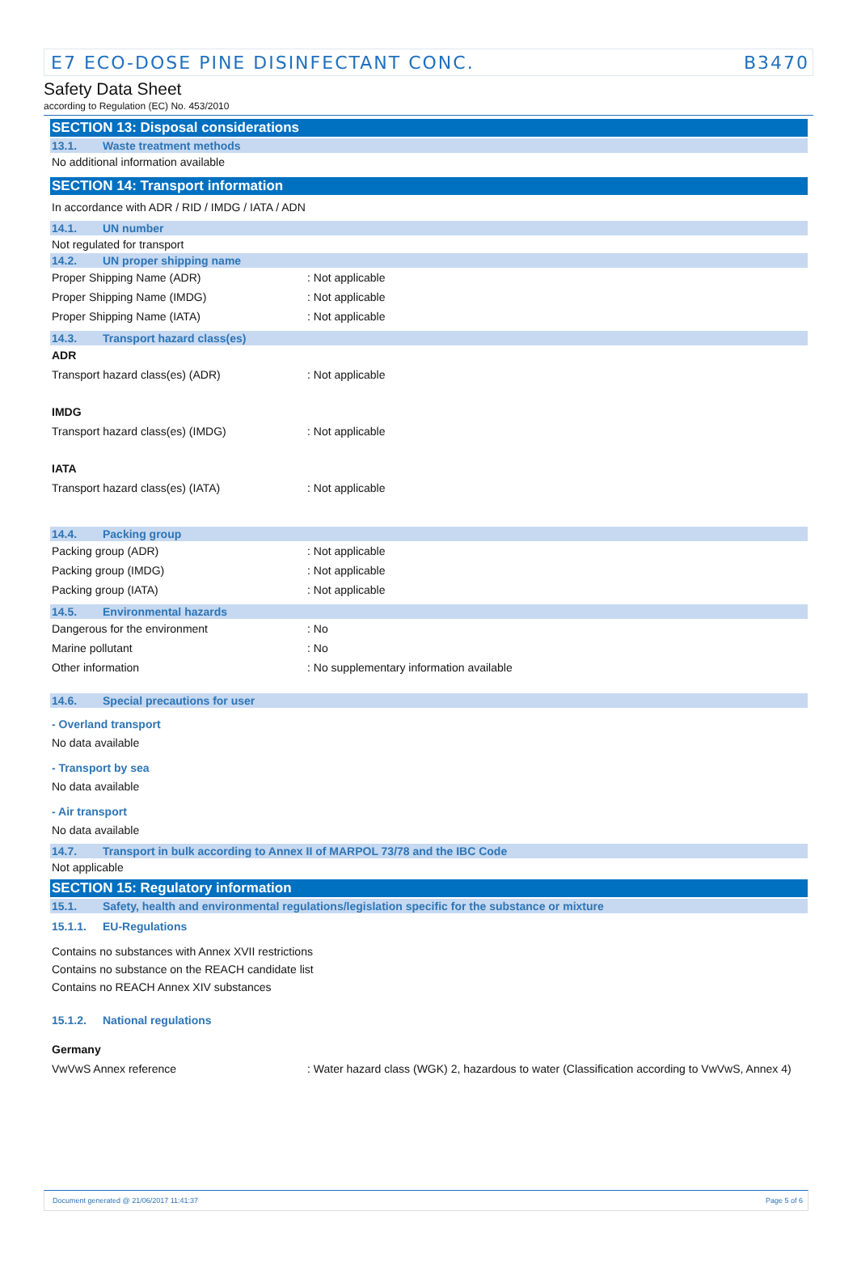E7 ECO-DOSE PINE DISINFECTANT CONC. B3470
Safety Data Sheet
according to Regulation (EC) No. 453/2010
SECTION 13: Disposal considerations
13.1. Waste treatment methods
No additional information available
SECTION 14: Transport information
In accordance with ADR / RID / IMDG / IATA / ADN
14.1. UN number
Not regulated for transport
14.2. UN proper shipping name
Proper Shipping Name (ADR): Not applicable
Proper Shipping Name (IMDG): Not applicable
Proper Shipping Name (IATA): Not applicable
14.3. Transport hazard class(es)
ADR
Transport hazard class(es) (ADR): Not applicable
IMDG
Transport hazard class(es) (IMDG): Not applicable
IATA
Transport hazard class(es) (IATA): Not applicable
14.4. Packing group
Packing group (ADR): Not applicable
Packing group (IMDG): Not applicable
Packing group (IATA): Not applicable
14.5. Environmental hazards
Dangerous for the environment: No
Marine pollutant: No
Other information: No supplementary information available
14.6. Special precautions for user
- Overland transport
No data available
- Transport by sea
No data available
- Air transport
No data available
14.7. Transport in bulk according to Annex II of MARPOL 73/78 and the IBC Code
Not applicable
SECTION 15: Regulatory information
15.1. Safety, health and environmental regulations/legislation specific for the substance or mixture
15.1.1. EU-Regulations
Contains no substances with Annex XVII restrictions
Contains no substance on the REACH candidate list
Contains no REACH Annex XIV substances
15.1.2. National regulations
Germany
VwVwS Annex reference: Water hazard class (WGK) 2, hazardous to water (Classification according to VwVwS, Annex 4)
Document generated @ 21/06/2017 11:41:37 Page 5 of 6